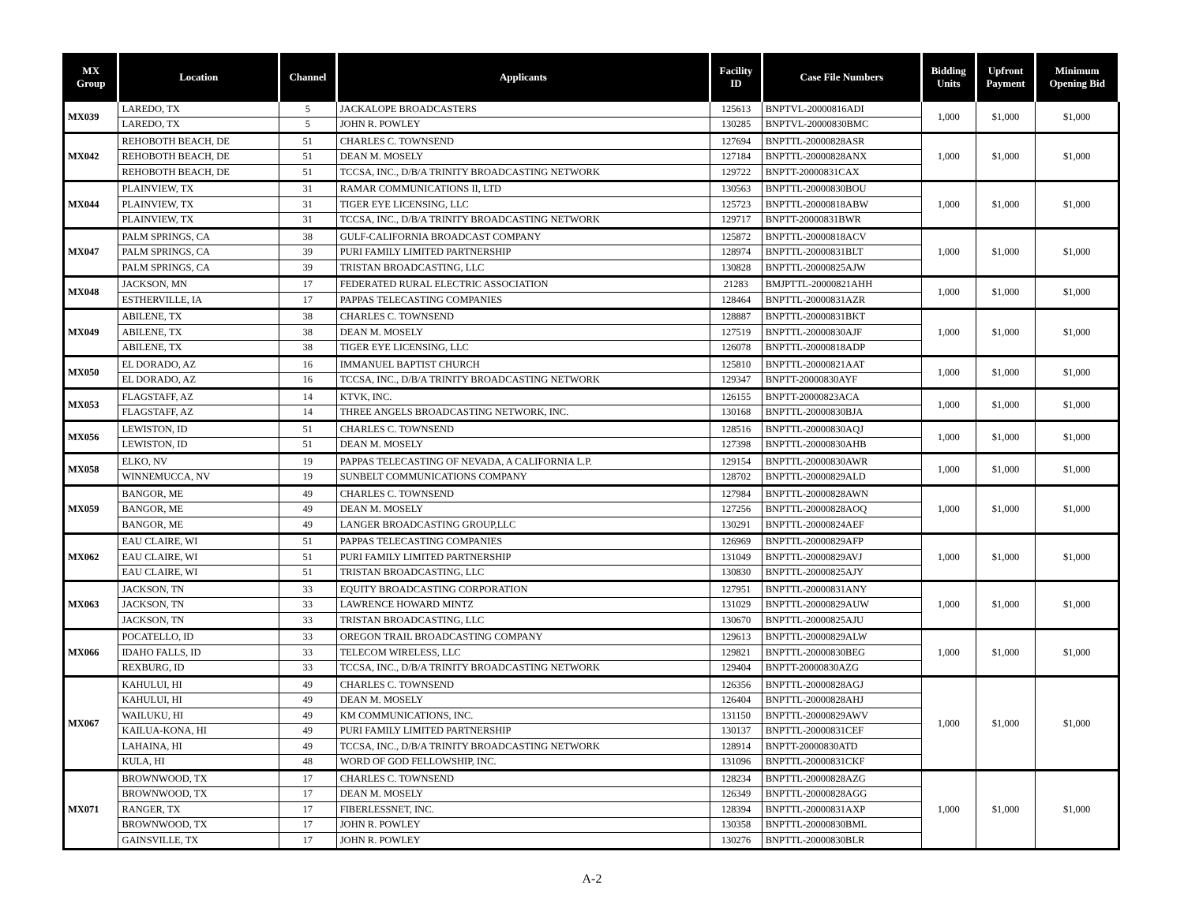| MX Group | Location | Channel | Applicants | Facility ID | Case File Numbers | Bidding Units | Upfront Payment | Minimum Opening Bid |
| --- | --- | --- | --- | --- | --- | --- | --- | --- |
| MX039 | LAREDO, TX | 5 | JACKALOPE BROADCASTERS | 125613 | BNPTVL-20000816ADI | 1,000 | $1,000 | $1,000 |
| | LAREDO, TX | 5 | JOHN R. POWLEY | 130285 | BNPTVL-20000830BMC | | | |
| MX042 | REHOBOTH BEACH, DE | 51 | CHARLES C. TOWNSEND | 127694 | BNPTTL-20000828ASR | 1,000 | $1,000 | $1,000 |
| | REHOBOTH BEACH, DE | 51 | DEAN M. MOSELY | 127184 | BNPTTL-20000828ANX | | | |
| | REHOBOTH BEACH, DE | 51 | TCCSA, INC., D/B/A TRINITY BROADCASTING NETWORK | 129722 | BNPTT-20000831CAX | | | |
| MX044 | PLAINVIEW, TX | 31 | RAMAR COMMUNICATIONS II, LTD | 130563 | BNPTTL-20000830BOU | 1,000 | $1,000 | $1,000 |
| | PLAINVIEW, TX | 31 | TIGER EYE LICENSING, LLC | 125723 | BNPTTL-20000818ABW | | | |
| | PLAINVIEW, TX | 31 | TCCSA, INC., D/B/A TRINITY BROADCASTING NETWORK | 129717 | BNPTT-20000831BWR | | | |
| MX047 | PALM SPRINGS, CA | 38 | GULF-CALIFORNIA BROADCAST COMPANY | 125872 | BNPTTL-20000818ACV | 1,000 | $1,000 | $1,000 |
| | PALM SPRINGS, CA | 39 | PURI FAMILY LIMITED PARTNERSHIP | 128974 | BNPTTL-20000831BLT | | | |
| | PALM SPRINGS, CA | 39 | TRISTAN BROADCASTING, LLC | 130828 | BNPTTL-20000825AJW | | | |
| MX048 | JACKSON, MN | 17 | FEDERATED RURAL ELECTRIC ASSOCIATION | 21283 | BMJPTTL-20000821AHH | 1,000 | $1,000 | $1,000 |
| | ESTHERVILLE, IA | 17 | PAPPAS TELECASTING COMPANIES | 128464 | BNPTTL-20000831AZR | | | |
| MX049 | ABILENE, TX | 38 | CHARLES C. TOWNSEND | 128887 | BNPTTL-20000831BKT | 1,000 | $1,000 | $1,000 |
| | ABILENE, TX | 38 | DEAN M. MOSELY | 127519 | BNPTTL-20000830AJF | | | |
| | ABILENE, TX | 38 | TIGER EYE LICENSING, LLC | 126078 | BNPTTL-20000818ADP | | | |
| MX050 | EL DORADO, AZ | 16 | IMMANUEL BAPTIST CHURCH | 125810 | BNPTTL-20000821AAT | 1,000 | $1,000 | $1,000 |
| | EL DORADO, AZ | 16 | TCCSA, INC., D/B/A TRINITY BROADCASTING NETWORK | 129347 | BNPTT-20000830AYF | | | |
| MX053 | FLAGSTAFF, AZ | 14 | KTVK, INC. | 126155 | BNPTT-20000823ACA | 1,000 | $1,000 | $1,000 |
| | FLAGSTAFF, AZ | 14 | THREE ANGELS BROADCASTING NETWORK, INC. | 130168 | BNPTTL-20000830BJA | | | |
| MX056 | LEWISTON, ID | 51 | CHARLES C. TOWNSEND | 128516 | BNPTTL-20000830AQJ | 1,000 | $1,000 | $1,000 |
| | LEWISTON, ID | 51 | DEAN M. MOSELY | 127398 | BNPTTL-20000830AHB | | | |
| MX058 | ELKO, NV | 19 | PAPPAS TELECASTING OF NEVADA, A CALIFORNIA L.P. | 129154 | BNPTTL-20000830AWR | 1,000 | $1,000 | $1,000 |
| | WINNEMUCCA, NV | 19 | SUNBELT COMMUNICATIONS COMPANY | 128702 | BNPTTL-20000829ALD | | | |
| MX059 | BANGOR, ME | 49 | CHARLES C. TOWNSEND | 127984 | BNPTTL-20000828AWN | 1,000 | $1,000 | $1,000 |
| | BANGOR, ME | 49 | DEAN M. MOSELY | 127256 | BNPTTL-20000828AOQ | | | |
| | BANGOR, ME | 49 | LANGER BROADCASTING GROUP,LLC | 130291 | BNPTTL-20000824AEF | | | |
| MX062 | EAU CLAIRE, WI | 51 | PAPPAS TELECASTING COMPANIES | 126969 | BNPTTL-20000829AFP | 1,000 | $1,000 | $1,000 |
| | EAU CLAIRE, WI | 51 | PURI FAMILY LIMITED PARTNERSHIP | 131049 | BNPTTL-20000829AVJ | | | |
| | EAU CLAIRE, WI | 51 | TRISTAN BROADCASTING, LLC | 130830 | BNPTTL-20000825AJY | | | |
| MX063 | JACKSON, TN | 33 | EQUITY BROADCASTING CORPORATION | 127951 | BNPTTL-20000831ANY | 1,000 | $1,000 | $1,000 |
| | JACKSON, TN | 33 | LAWRENCE HOWARD MINTZ | 131029 | BNPTTL-20000829AUW | | | |
| | JACKSON, TN | 33 | TRISTAN BROADCASTING, LLC | 130670 | BNPTTL-20000825AJU | | | |
| MX066 | POCATELLO, ID | 33 | OREGON TRAIL BROADCASTING COMPANY | 129613 | BNPTTL-20000829ALW | 1,000 | $1,000 | $1,000 |
| | IDAHO FALLS, ID | 33 | TELECOM WIRELESS, LLC | 129821 | BNPTTL-20000830BEG | | | |
| | REXBURG, ID | 33 | TCCSA, INC., D/B/A TRINITY BROADCASTING NETWORK | 129404 | BNPTT-20000830AZG | | | |
| MX067 | KAHULUI, HI | 49 | CHARLES C. TOWNSEND | 126356 | BNPTTL-20000828AGJ | 1,000 | $1,000 | $1,000 |
| | KAHULUI, HI | 49 | DEAN M. MOSELY | 126404 | BNPTTL-20000828AHJ | | | |
| | WAILUKU, HI | 49 | KM COMMUNICATIONS, INC. | 131150 | BNPTTL-20000829AWV | | | |
| | KAILUA-KONA, HI | 49 | PURI FAMILY LIMITED PARTNERSHIP | 130137 | BNPTTL-20000831CEF | | | |
| | LAHAINA, HI | 49 | TCCSA, INC., D/B/A TRINITY BROADCASTING NETWORK | 128914 | BNPTT-20000830ATD | | | |
| | KULA, HI | 48 | WORD OF GOD FELLOWSHIP, INC. | 131096 | BNPTTL-20000831CKF | | | |
| MX071 | BROWNWOOD, TX | 17 | CHARLES C. TOWNSEND | 128234 | BNPTTL-20000828AZG | 1,000 | $1,000 | $1,000 |
| | BROWNWOOD, TX | 17 | DEAN M. MOSELY | 126349 | BNPTTL-20000828AGG | | | |
| | RANGER, TX | 17 | FIBERLESSNET, INC. | 128394 | BNPTTL-20000831AXP | | | |
| | BROWNWOOD, TX | 17 | JOHN R. POWLEY | 130358 | BNPTTL-20000830BML | | | |
| | GAINSVILLE, TX | 17 | JOHN R. POWLEY | 130276 | BNPTTL-20000830BLR | | | |
A-2